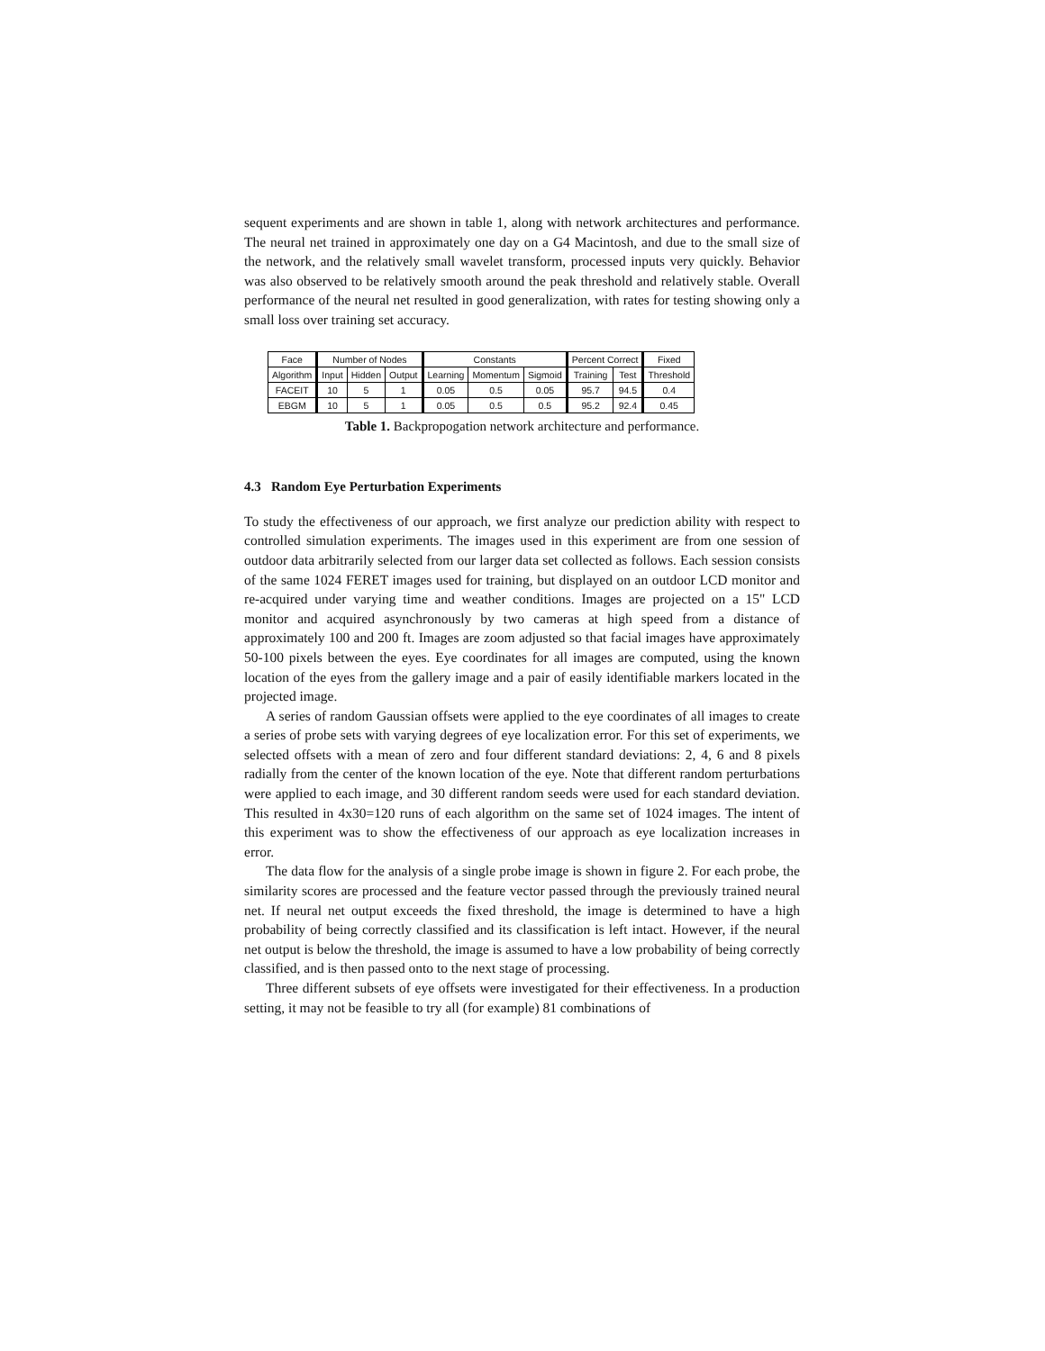sequent experiments and are shown in table 1, along with network architectures and performance. The neural net trained in approximately one day on a G4 Macintosh, and due to the small size of the network, and the relatively small wavelet transform, processed inputs very quickly. Behavior was also observed to be relatively smooth around the peak threshold and relatively stable. Overall performance of the neural net resulted in good generalization, with rates for testing showing only a small loss over training set accuracy.
| Face | Number of Nodes | | | Constants | | | Percent Correct | | Fixed |
| --- | --- | --- | --- | --- | --- | --- | --- | --- | --- |
| Algorithm | Input | Hidden | Output | Learning | Momentum | Sigmoid | Training | Test | Threshold |
| FACEIT | 10 | 5 | 1 | 0.05 | 0.5 | 0.05 | 95.7 | 94.5 | 0.4 |
| EBGM | 10 | 5 | 1 | 0.05 | 0.5 | 0.5 | 95.2 | 92.4 | 0.45 |
Table 1. Backpropogation network architecture and performance.
4.3 Random Eye Perturbation Experiments
To study the effectiveness of our approach, we first analyze our prediction ability with respect to controlled simulation experiments. The images used in this experiment are from one session of outdoor data arbitrarily selected from our larger data set collected as follows. Each session consists of the same 1024 FERET images used for training, but displayed on an outdoor LCD monitor and re-acquired under varying time and weather conditions. Images are projected on a 15" LCD monitor and acquired asynchronously by two cameras at high speed from a distance of approximately 100 and 200 ft. Images are zoom adjusted so that facial images have approximately 50-100 pixels between the eyes. Eye coordinates for all images are computed, using the known location of the eyes from the gallery image and a pair of easily identifiable markers located in the projected image.
A series of random Gaussian offsets were applied to the eye coordinates of all images to create a series of probe sets with varying degrees of eye localization error. For this set of experiments, we selected offsets with a mean of zero and four different standard deviations: 2, 4, 6 and 8 pixels radially from the center of the known location of the eye. Note that different random perturbations were applied to each image, and 30 different random seeds were used for each standard deviation. This resulted in 4x30=120 runs of each algorithm on the same set of 1024 images. The intent of this experiment was to show the effectiveness of our approach as eye localization increases in error.
The data flow for the analysis of a single probe image is shown in figure 2. For each probe, the similarity scores are processed and the feature vector passed through the previously trained neural net. If neural net output exceeds the fixed threshold, the image is determined to have a high probability of being correctly classified and its classification is left intact. However, if the neural net output is below the threshold, the image is assumed to have a low probability of being correctly classified, and is then passed onto to the next stage of processing.
Three different subsets of eye offsets were investigated for their effectiveness. In a production setting, it may not be feasible to try all (for example) 81 combinations of